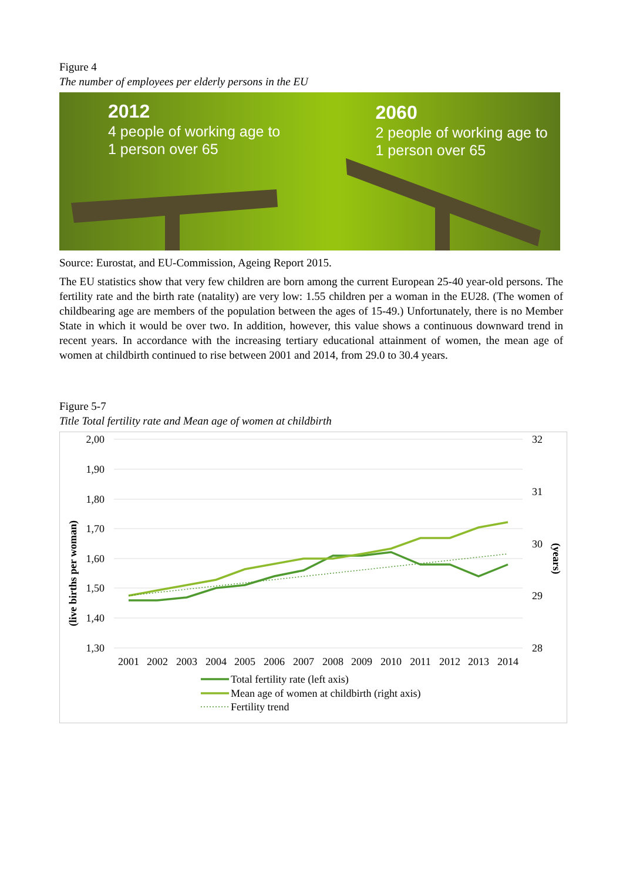Figure 4
The number of employees per elderly persons in the EU
2012
4 people of working age to
1 person over 65
2060
2 people of working age to
1 person over 65
Source: Eurostat, and EU-Commission, Ageing Report 2015.
The EU statistics show that very few children are born among the current European 25-40 year-old persons. The fertility rate and the birth rate (natality) are very low: 1.55 children per a woman in the EU28. (The women of childbearing age are members of the population between the ages of 15-49.) Unfortunately, there is no Member State in which it would be over two. In addition, however, this value shows a continuous downward trend in recent years. In accordance with the increasing tertiary educational attainment of women, the mean age of women at childbirth continued to rise between 2001 and 2014, from 29.0 to 30.4 years.
Figure 5-7
Title Total fertility rate and Mean age of women at childbirth
2,00
1,90
1,80
1,70
1,60
1,50
1,40
1,30
32
31
30
29
28
(live births per woman)
(years)
2001
2002
2003
2004
2005
2006
2007
2008
2009
2010
2011
2012
2013
2014
Total fertility rate (left axis)
Mean age of women at childbirth (right axis)
Fertility trend